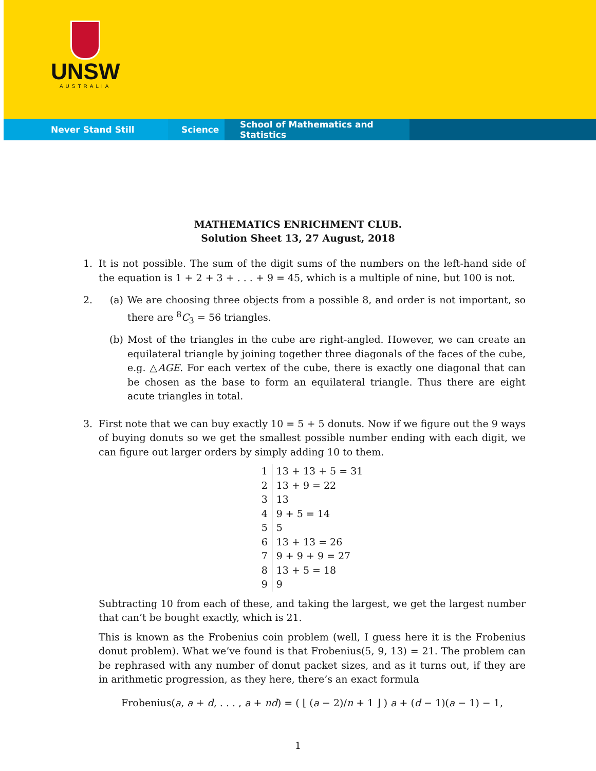UNSW
AUSTRALIA
Never Stand Still Science School of Mathematics and Statistics
MATHEMATICS ENRICHMENT CLUB.
Solution Sheet 13, 27 August, 2018
1. It is not possible. The sum of the digit sums of the numbers on the left-hand side of the equation is 1 + 2 + 3 + . . . + 9 = 45, which is a multiple of nine, but 100 is not.
2. (a) We are choosing three objects from a possible 8, and order is not important, so there are <sup>8</sup>C<sub>3</sub> = 56 triangles.
(b) Most of the triangles in the cube are right-angled. However, we can create an equilateral triangle by joining together three diagonals of the faces of the cube, e.g. △AGE. For each vertex of the cube, there is exactly one diagonal that can be chosen as the base to form an equilateral triangle. Thus there are eight acute triangles in total.
3. First note that we can buy exactly 10 = 5 + 5 donuts. Now if we figure out the 9 ways of buying donuts so we get the smallest possible number ending with each digit, we can figure out larger orders by simply adding 10 to them.
| 1 | 13 + 13 + 5 = 31 |
| 2 | 13 + 9 = 22 |
| 3 | 13 |
| 4 | 9 + 5 = 14 |
| 5 | 5 |
| 6 | 13 + 13 = 26 |
| 7 | 9 + 9 + 9 = 27 |
| 8 | 13 + 5 = 18 |
| 9 | 9 |
Subtracting 10 from each of these, and taking the largest, we get the largest number that can’t be bought exactly, which is 21.
This is known as the Frobenius coin problem (well, I guess here it is the Frobenius donut problem). What we’ve found is that Frobenius(5, 9, 13) = 21. The problem can be rephrased with any number of donut packet sizes, and as it turns out, if they are in arithmetic progression, as they here, there’s an exact formula
Frobenius(a, a + d, . . . , a + nd) = ( ⌊ (a − 2)/n + 1 ⌋ ) a + (d − 1)(a − 1) − 1,
1